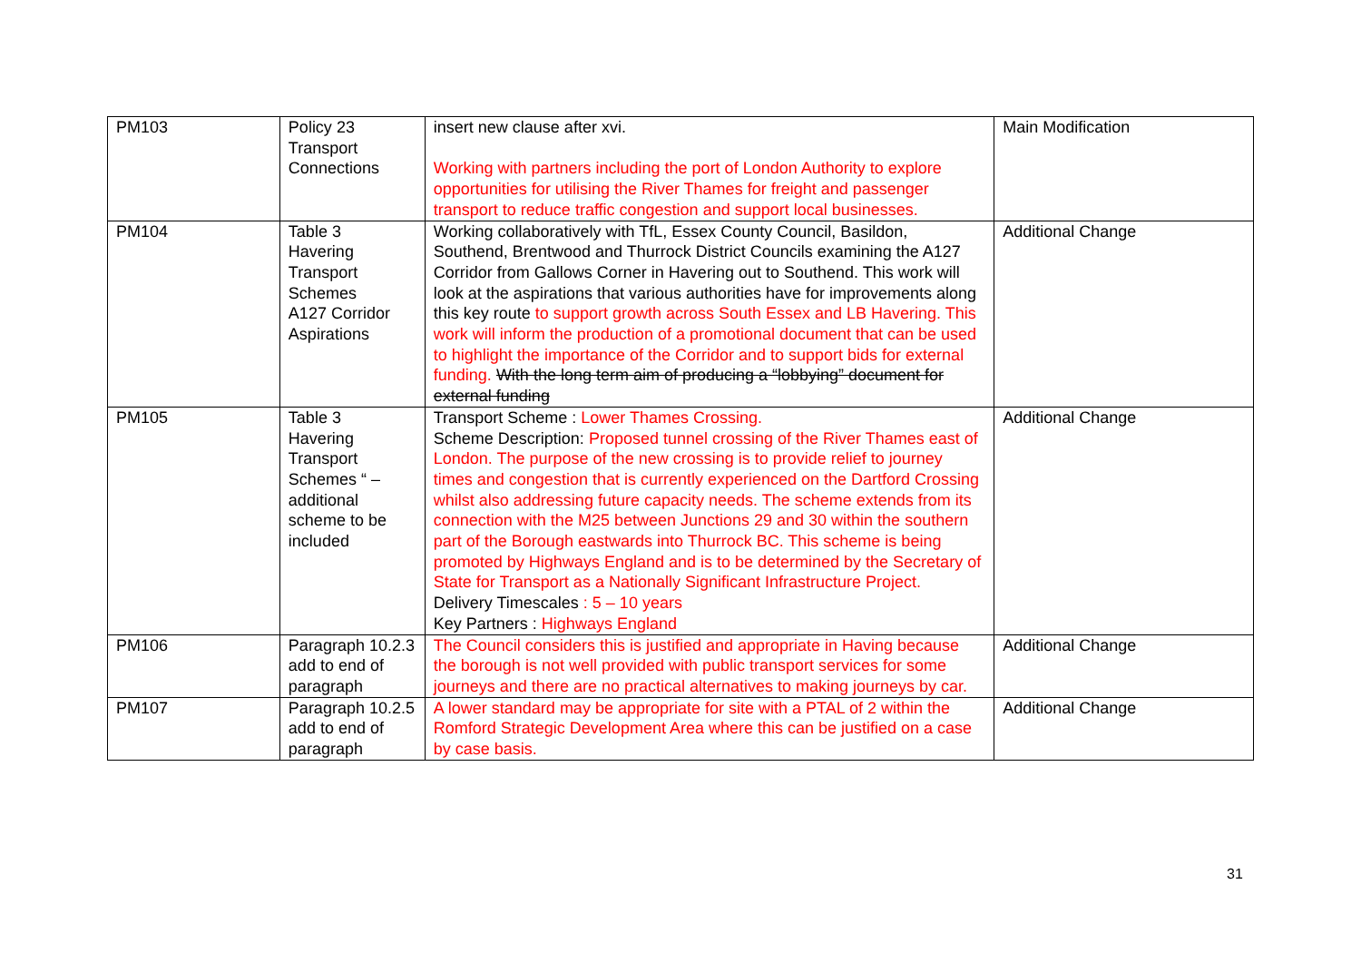| PM103 | Policy 23 Transport Connections | insert new clause after xvi. Working with partners including the port of London Authority to explore opportunities for utilising the River Thames for freight and passenger transport to reduce traffic congestion and support local businesses. | Main Modification |
| PM104 | Table 3 Havering Transport Schemes A127 Corridor Aspirations | Working collaboratively with TfL, Essex County Council, Basildon, Southend, Brentwood and Thurrock District Councils examining the A127 Corridor from Gallows Corner in Havering out to Southend. This work will look at the aspirations that various authorities have for improvements along this key route to support growth across South Essex and LB Havering. This work will inform the production of a promotional document that can be used to highlight the importance of the Corridor and to support bids for external funding. With the long term aim of producing a “lobbying” document for external funding | Additional Change |
| PM105 | Table 3 Havering Transport Schemes “ – additional scheme to be included | Transport Scheme : Lower Thames Crossing. Scheme Description: Proposed tunnel crossing of the River Thames east of London. The purpose of the new crossing is to provide relief to journey times and congestion that is currently experienced on the Dartford Crossing whilst also addressing future capacity needs. The scheme extends from its connection with the M25 between Junctions 29 and 30 within the southern part of the Borough eastwards into Thurrock BC. This scheme is being promoted by Highways England and is to be determined by the Secretary of State for Transport as a Nationally Significant Infrastructure Project. Delivery Timescales : 5 – 10 years Key Partners : Highways England | Additional Change |
| PM106 | Paragraph 10.2.3 add to end of paragraph | The Council considers this is justified and appropriate in Having because the borough is not well provided with public transport services for some journeys and there are no practical alternatives to making journeys by car. | Additional Change |
| PM107 | Paragraph 10.2.5 add to end of paragraph | A lower standard may be appropriate for site with a PTAL of 2 within the Romford Strategic Development Area where this can be justified on a case by case basis. | Additional Change |
31